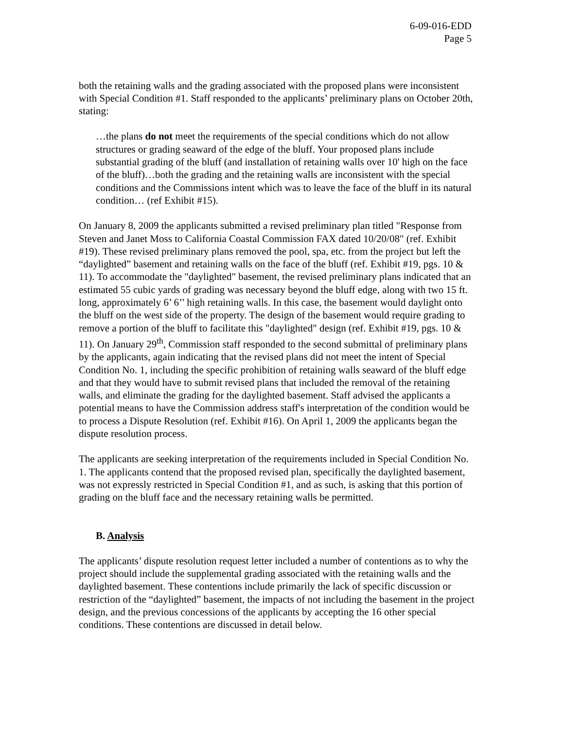6-09-016-EDD
Page 5
both the retaining walls and the grading associated with the proposed plans were inconsistent with Special Condition #1. Staff responded to the applicants’ preliminary plans on October 20th, stating:
…the plans do not meet the requirements of the special conditions which do not allow structures or grading seaward of the edge of the bluff. Your proposed plans include substantial grading of the bluff (and installation of retaining walls over 10' high on the face of the bluff)…both the grading and the retaining walls are inconsistent with the special conditions and the Commissions intent which was to leave the face of the bluff in its natural condition… (ref Exhibit #15).
On January 8, 2009 the applicants submitted a revised preliminary plan titled "Response from Steven and Janet Moss to California Coastal Commission FAX dated 10/20/08" (ref. Exhibit #19). These revised preliminary plans removed the pool, spa, etc. from the project but left the “daylighted” basement and retaining walls on the face of the bluff (ref. Exhibit #19, pgs. 10 & 11). To accommodate the "daylighted" basement, the revised preliminary plans indicated that an estimated 55 cubic yards of grading was necessary beyond the bluff edge, along with two 15 ft. long, approximately 6’ 6’’ high retaining walls. In this case, the basement would daylight onto the bluff on the west side of the property. The design of the basement would require grading to remove a portion of the bluff to facilitate this "daylighted" design (ref. Exhibit #19, pgs. 10 & 11). On January 29<sup>th</sup>, Commission staff responded to the second submittal of preliminary plans by the applicants, again indicating that the revised plans did not meet the intent of Special Condition No. 1, including the specific prohibition of retaining walls seaward of the bluff edge and that they would have to submit revised plans that included the removal of the retaining walls, and eliminate the grading for the daylighted basement. Staff advised the applicants a potential means to have the Commission address staff's interpretation of the condition would be to process a Dispute Resolution (ref. Exhibit #16). On April 1, 2009 the applicants began the dispute resolution process.
The applicants are seeking interpretation of the requirements included in Special Condition No. 1. The applicants contend that the proposed revised plan, specifically the daylighted basement, was not expressly restricted in Special Condition #1, and as such, is asking that this portion of grading on the bluff face and the necessary retaining walls be permitted.
B. Analysis
The applicants’ dispute resolution request letter included a number of contentions as to why the project should include the supplemental grading associated with the retaining walls and the daylighted basement. These contentions include primarily the lack of specific discussion or restriction of the “daylighted” basement, the impacts of not including the basement in the project design, and the previous concessions of the applicants by accepting the 16 other special conditions. These contentions are discussed in detail below.